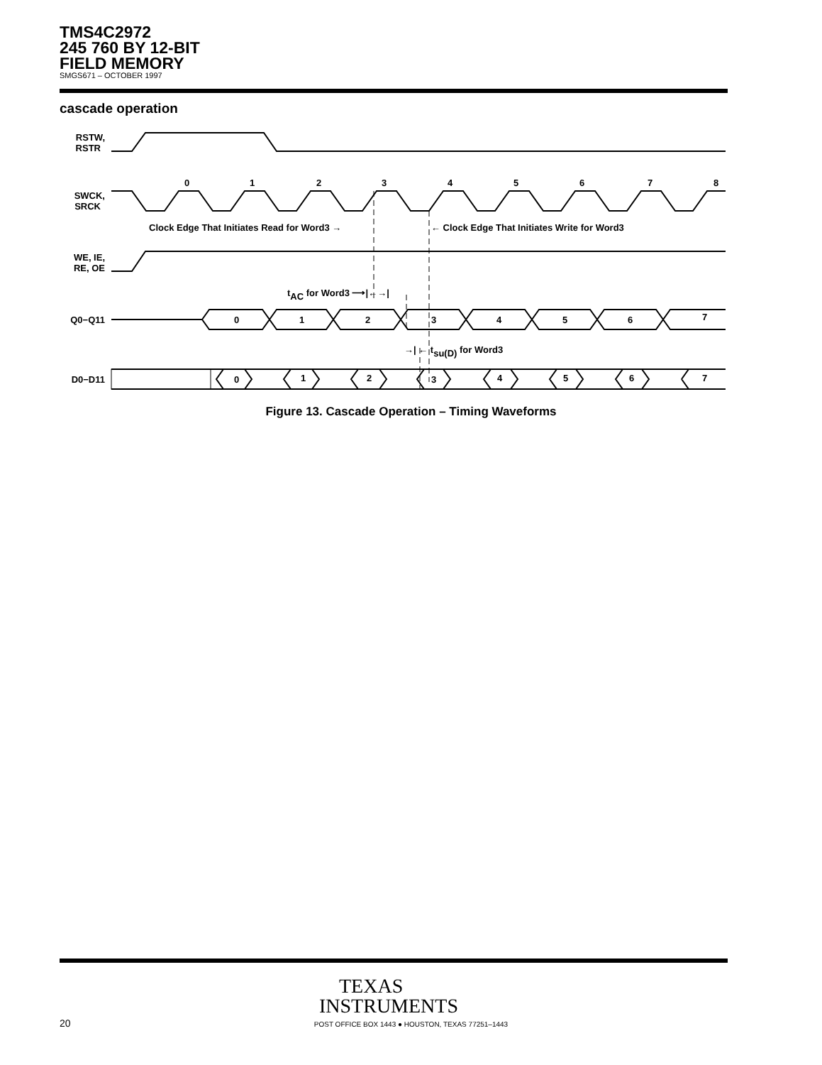TMS4C2972
245 760 BY 12-BIT
FIELD MEMORY
SMGS671 – OCTOBER 1997
cascade operation
RSTW,
RSTR
SWCK,
SRCK
WE, IE,
RE, OE
Q0−Q11
D0−D11
0
1
2
3
4
5
6
7
8
Clock Edge That Initiates Read for Word3 →
← Clock Edge That Initiates Write for Word3
tAC for Word3 ⟶|←→|
→| ← tsu(D) for Word3
0
1
2
3
4
5
6
7
0
1
2
3
4
5
6
7
Figure 13. Cascade Operation – Timing Waveforms
TEXAS
INSTRUMENTS
20
POST OFFICE BOX 1443 ● HOUSTON, TEXAS 77251–1443